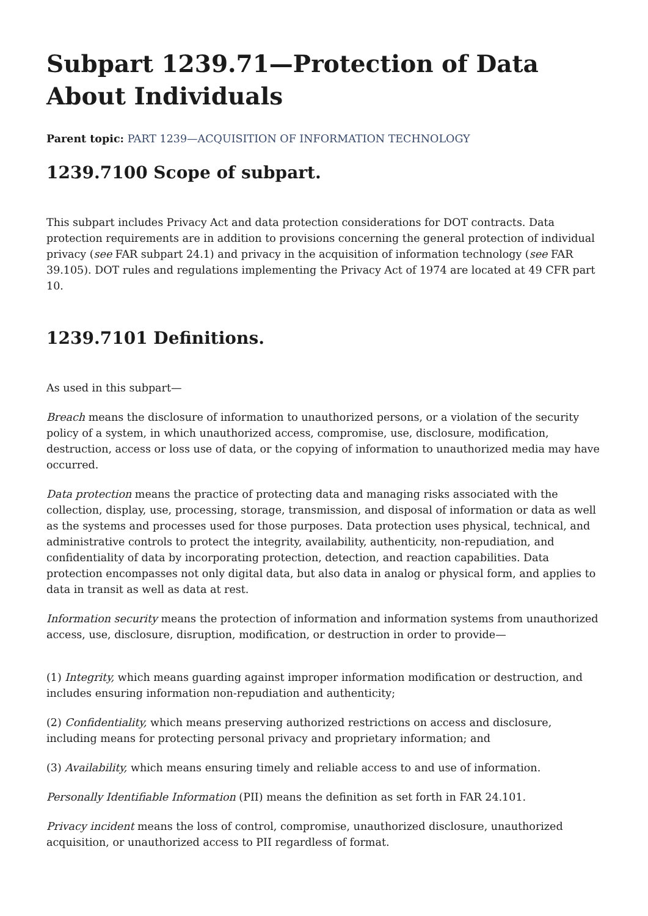Subpart 1239.71—Protection of Data About Individuals
Parent topic: PART 1239—ACQUISITION OF INFORMATION TECHNOLOGY
1239.7100 Scope of subpart.
This subpart includes Privacy Act and data protection considerations for DOT contracts. Data protection requirements are in addition to provisions concerning the general protection of individual privacy (see FAR subpart 24.1) and privacy in the acquisition of information technology (see FAR 39.105). DOT rules and regulations implementing the Privacy Act of 1974 are located at 49 CFR part 10.
1239.7101 Definitions.
As used in this subpart—
Breach means the disclosure of information to unauthorized persons, or a violation of the security policy of a system, in which unauthorized access, compromise, use, disclosure, modification, destruction, access or loss use of data, or the copying of information to unauthorized media may have occurred.
Data protection means the practice of protecting data and managing risks associated with the collection, display, use, processing, storage, transmission, and disposal of information or data as well as the systems and processes used for those purposes. Data protection uses physical, technical, and administrative controls to protect the integrity, availability, authenticity, non-repudiation, and confidentiality of data by incorporating protection, detection, and reaction capabilities. Data protection encompasses not only digital data, but also data in analog or physical form, and applies to data in transit as well as data at rest.
Information security means the protection of information and information systems from unauthorized access, use, disclosure, disruption, modification, or destruction in order to provide—
(1) Integrity, which means guarding against improper information modification or destruction, and includes ensuring information non-repudiation and authenticity;
(2) Confidentiality, which means preserving authorized restrictions on access and disclosure, including means for protecting personal privacy and proprietary information; and
(3) Availability, which means ensuring timely and reliable access to and use of information.
Personally Identifiable Information (PII) means the definition as set forth in FAR 24.101.
Privacy incident means the loss of control, compromise, unauthorized disclosure, unauthorized acquisition, or unauthorized access to PII regardless of format.